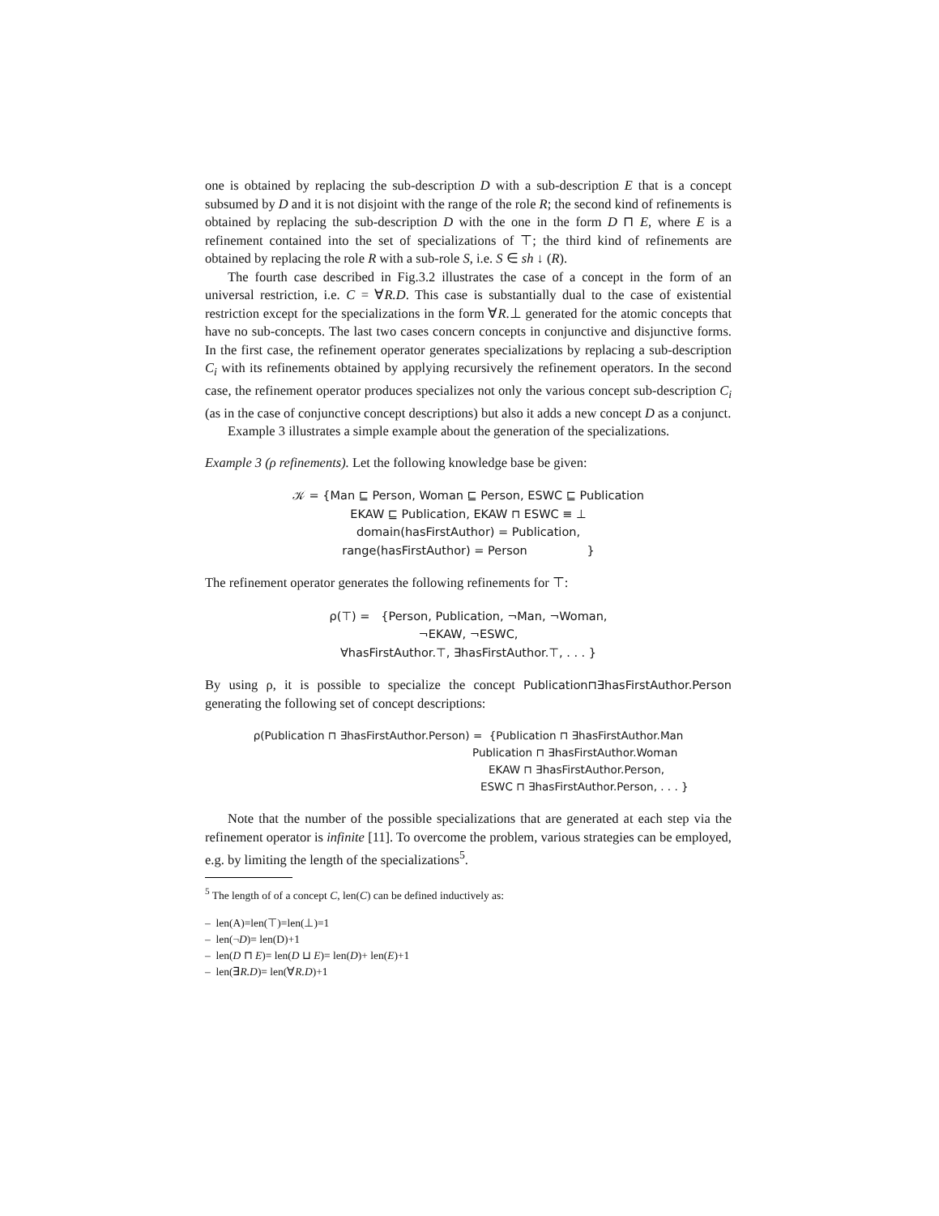one is obtained by replacing the sub-description D with a sub-description E that is a concept subsumed by D and it is not disjoint with the range of the role R; the second kind of refinements is obtained by replacing the sub-description D with the one in the form D ⊓ E, where E is a refinement contained into the set of specializations of ⊤; the third kind of refinements are obtained by replacing the role R with a sub-role S, i.e. S ∈ sh ↓ (R).
The fourth case described in Fig.3.2 illustrates the case of a concept in the form of an universal restriction, i.e. C = ∀R.D. This case is substantially dual to the case of existential restriction except for the specializations in the form ∀R.⊥ generated for the atomic concepts that have no sub-concepts. The last two cases concern concepts in conjunctive and disjunctive forms. In the first case, the refinement operator generates specializations by replacing a sub-description C<sub>i</sub> with its refinements obtained by applying recursively the refinement operators. In the second case, the refinement operator produces specializes not only the various concept sub-description C<sub>i</sub> (as in the case of conjunctive concept descriptions) but also it adds a new concept D as a conjunct.
Example 3 illustrates a simple example about the generation of the specializations.
Example 3 (ρ refinements). Let the following knowledge base be given:
𝒦 = {Man ⊑ Person, Woman ⊑ Person, ESWC ⊑ Publication
EKAW ⊑ Publication, EKAW ⊓ ESWC ≡ ⊥
domain(hasFirstAuthor) = Publication,
range(hasFirstAuthor) = Person }
The refinement operator generates the following refinements for ⊤:
ρ(⊤) = {Person, Publication, ¬Man, ¬Woman,
¬EKAW, ¬ESWC,
∀hasFirstAuthor.⊤, ∃hasFirstAuthor.⊤, . . . }
By using ρ, it is possible to specialize the concept Publication⊓∃hasFirstAuthor.Person generating the following set of concept descriptions:
ρ(Publication ⊓ ∃hasFirstAuthor.Person) = {Publication ⊓ ∃hasFirstAuthor.Man
Publication ⊓ ∃hasFirstAuthor.Woman
EKAW ⊓ ∃hasFirstAuthor.Person,
ESWC ⊓ ∃hasFirstAuthor.Person, . . . }
Note that the number of the possible specializations that are generated at each step via the refinement operator is infinite [11]. To overcome the problem, various strategies can be employed, e.g. by limiting the length of the specializations<sup>5</sup>.
<sup>5</sup> The length of of a concept C, len(C) can be defined inductively as:
– len(A)=len(⊤)=len(⊥)=1
– len(¬D)= len(D)+1
– len(D ⊓ E)= len(D ⊔ E)= len(D)+ len(E)+1
– len(∃R.D)= len(∀R.D)+1